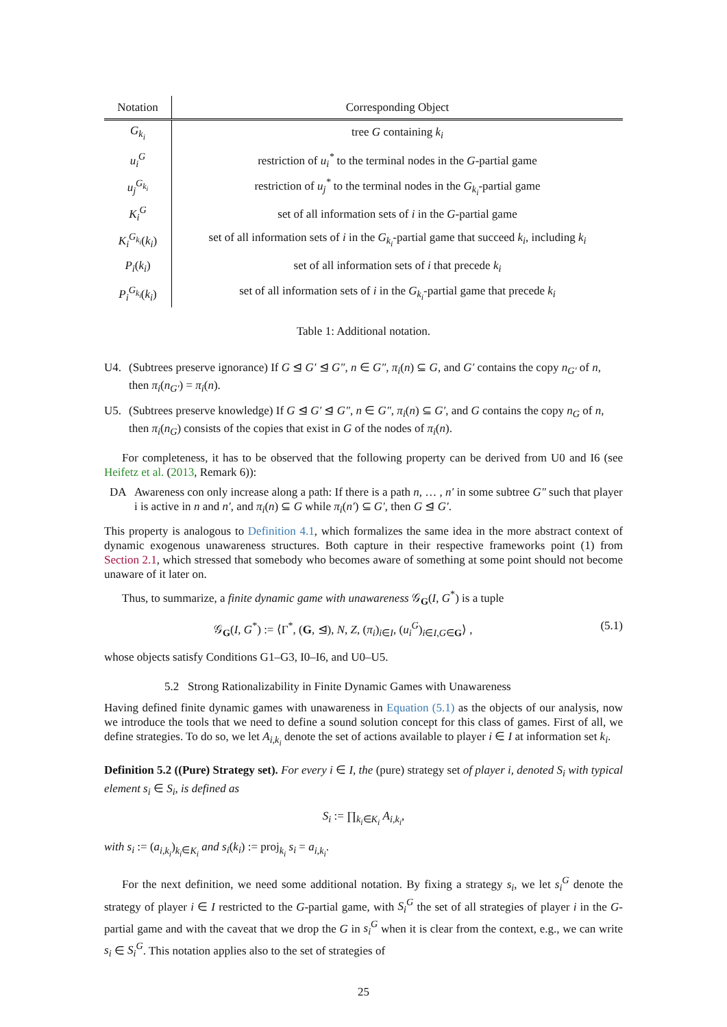| Notation | Corresponding Object |
| --- | --- |
| G<sub>k<sub>i</sub></sub> | tree G containing k<sub>i</sub> |
| u<sub>i</sub><sup>G</sup> | restriction of u<sub>i</sub><sup>*</sup> to the terminal nodes in the G -partial game |
| u<sub>j</sub><sup>G<sub>k<sub>i</sub></sub></sup> | restriction of u<sub>j</sub><sup>*</sup> to the terminal nodes in the G<sub>k<sub>i</sub></sub> -partial game |
| K<sub>i</sub><sup>G</sup> | set of all information sets of i in the G -partial game |
| K<sub>i</sub><sup>G<sub>k<sub>i</sub></sub></sup> ( k<sub>i</sub> ) | set of all information sets of i in the G<sub>k<sub>i</sub></sub> -partial game that succeed k<sub>i</sub> , including k<sub>i</sub> |
| P<sub>i</sub> ( k<sub>i</sub> ) | set of all information sets of i that precede k<sub>i</sub> |
| P<sub>i</sub><sup>G<sub>k<sub>i</sub></sub></sup> ( k<sub>i</sub> ) | set of all information sets of i in the G<sub>k<sub>i</sub></sub> -partial game that precede k<sub>i</sub> |
Table 1: Additional notation.
U4. (Subtrees preserve ignorance) If G ⊴ G′ ⊴ G″, n ∈ G″, π<sub>i</sub>(n) ⊆ G, and G′ contains the copy n<sub>G′</sub> of n, then π<sub>i</sub>(n<sub>G′</sub>) = π<sub>i</sub>(n).
U5. (Subtrees preserve knowledge) If G ⊴ G′ ⊴ G″, n ∈ G″, π<sub>i</sub>(n) ⊆ G′, and G contains the copy n<sub>G</sub> of n, then π<sub>i</sub>(n<sub>G</sub>) consists of the copies that exist in G of the nodes of π<sub>i</sub>(n).
For completeness, it has to be observed that the following property can be derived from U0 and I6 (see Heifetz et al. (2013, Remark 6)):
DA Awareness con only increase along a path: If there is a path n, … , n′ in some subtree G″ such that player i is active in n and n′, and π<sub>i</sub>(n) ⊆ G while π<sub>i</sub>(n′) ⊆ G′, then G ⊴ G′.
This property is analogous to Definition 4.1, which formalizes the same idea in the more abstract context of dynamic exogenous unawareness structures. Both capture in their respective frameworks point (1) from Section 2.1, which stressed that somebody who becomes aware of something at some point should not become unaware of it later on.
Thus, to summarize, a finite dynamic game with unawareness 𝒢<sub>G</sub>(I, G<sup>*</sup>) is a tuple
𝒢<sub>G</sub>(I, G<sup>*</sup>) := ⟨Γ<sup>*</sup>, (G, ⊴), N, Z, (π<sub>i</sub>)<sub>i∈I</sub>, (u<sub>i</sub><sup>G</sup>)<sub>i∈I,G∈G</sub>⟩ , (5.1)
whose objects satisfy Conditions G1–G3, I0–I6, and U0–U5.
5.2 Strong Rationalizability in Finite Dynamic Games with Unawareness
Having defined finite dynamic games with unawareness in Equation (5.1) as the objects of our analysis, now we introduce the tools that we need to define a sound solution concept for this class of games. First of all, we define strategies. To do so, we let A<sub>i,k<sub>i</sub></sub> denote the set of actions available to player i ∈ I at information set k<sub>i</sub>.
Definition 5.2 ((Pure) Strategy set). For every i ∈ I, the (pure) strategy set of player i, denoted S<sub>i</sub> with typical element s<sub>i</sub> ∈ S<sub>i</sub>, is defined as
S<sub>i</sub> := ∏<sub>k<sub>i</sub>∈K<sub>i</sub></sub> A<sub>i,k<sub>i</sub></sub>,
with s<sub>i</sub> := (a<sub>i,k<sub>i</sub></sub>)<sub>k<sub>i</sub>∈K<sub>i</sub></sub> and s<sub>i</sub>(k<sub>i</sub>) := proj<sub>k<sub>i</sub></sub> s<sub>i</sub> = a<sub>i,k<sub>i</sub></sub>.
For the next definition, we need some additional notation. By fixing a strategy s<sub>i</sub>, we let s<sub>i</sub><sup>G</sup> denote the strategy of player i ∈ I restricted to the G-partial game, with S<sub>i</sub><sup>G</sup> the set of all strategies of player i in the G-partial game and with the caveat that we drop the G in s<sub>i</sub><sup>G</sup> when it is clear from the context, e.g., we can write s<sub>i</sub> ∈ S<sub>i</sub><sup>G</sup>. This notation applies also to the set of strategies of
25